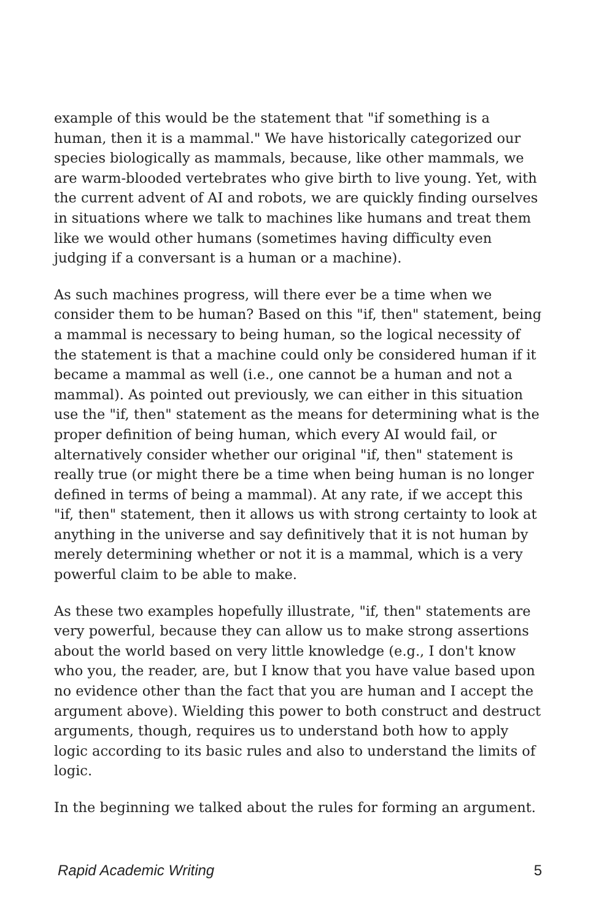example of this would be the statement that "if something is a human, then it is a mammal." We have historically categorized our species biologically as mammals, because, like other mammals, we are warm-blooded vertebrates who give birth to live young. Yet, with the current advent of AI and robots, we are quickly finding ourselves in situations where we talk to machines like humans and treat them like we would other humans (sometimes having difficulty even judging if a conversant is a human or a machine).
As such machines progress, will there ever be a time when we consider them to be human? Based on this "if, then" statement, being a mammal is necessary to being human, so the logical necessity of the statement is that a machine could only be considered human if it became a mammal as well (i.e., one cannot be a human and not a mammal). As pointed out previously, we can either in this situation use the "if, then" statement as the means for determining what is the proper definition of being human, which every AI would fail, or alternatively consider whether our original "if, then" statement is really true (or might there be a time when being human is no longer defined in terms of being a mammal). At any rate, if we accept this "if, then" statement, then it allows us with strong certainty to look at anything in the universe and say definitively that it is not human by merely determining whether or not it is a mammal, which is a very powerful claim to be able to make.
As these two examples hopefully illustrate, "if, then" statements are very powerful, because they can allow us to make strong assertions about the world based on very little knowledge (e.g., I don't know who you, the reader, are, but I know that you have value based upon no evidence other than the fact that you are human and I accept the argument above). Wielding this power to both construct and destruct arguments, though, requires us to understand both how to apply logic according to its basic rules and also to understand the limits of logic.
In the beginning we talked about the rules for forming an argument.
Rapid Academic Writing 5